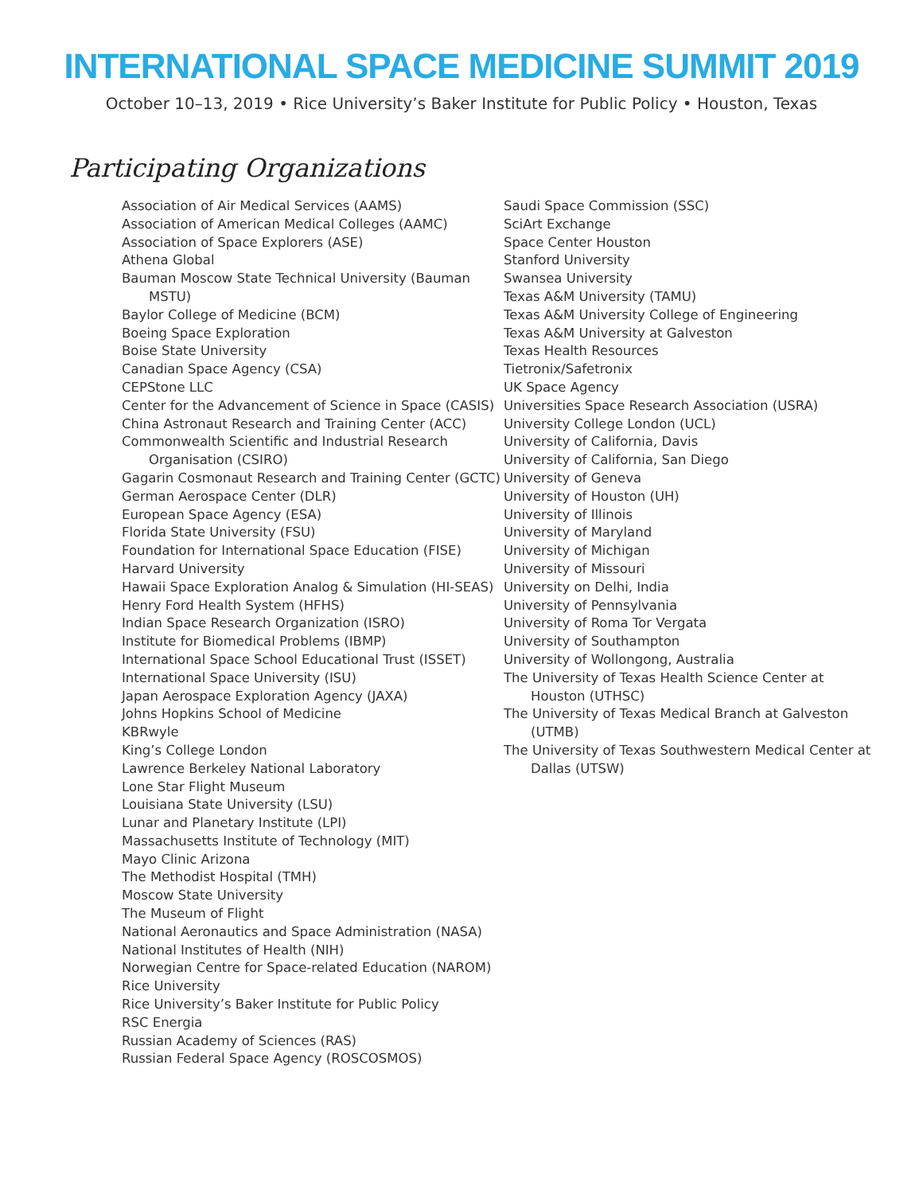INTERNATIONAL SPACE MEDICINE SUMMIT 2019
October 10–13, 2019 • Rice University’s Baker Institute for Public Policy • Houston, Texas
Participating Organizations
Association of Air Medical Services (AAMS)
Association of American Medical Colleges (AAMC)
Association of Space Explorers (ASE)
Athena Global
Bauman Moscow State Technical University (Bauman MSTU)
Baylor College of Medicine (BCM)
Boeing Space Exploration
Boise State University
Canadian Space Agency (CSA)
CEPStone LLC
Center for the Advancement of Science in Space (CASIS)
China Astronaut Research and Training Center (ACC)
Commonwealth Scientific and Industrial Research Organisation (CSIRO)
Gagarin Cosmonaut Research and Training Center (GCTC)
German Aerospace Center (DLR)
European Space Agency (ESA)
Florida State University (FSU)
Foundation for International Space Education (FISE)
Harvard University
Hawaii Space Exploration Analog & Simulation (HI-SEAS)
Henry Ford Health System (HFHS)
Indian Space Research Organization (ISRO)
Institute for Biomedical Problems (IBMP)
International Space School Educational Trust (ISSET)
International Space University (ISU)
Japan Aerospace Exploration Agency (JAXA)
Johns Hopkins School of Medicine
KBRwyle
King’s College London
Lawrence Berkeley National Laboratory
Lone Star Flight Museum
Louisiana State University (LSU)
Lunar and Planetary Institute (LPI)
Massachusetts Institute of Technology (MIT)
Mayo Clinic Arizona
The Methodist Hospital (TMH)
Moscow State University
The Museum of Flight
National Aeronautics and Space Administration (NASA)
National Institutes of Health (NIH)
Norwegian Centre for Space-related Education (NAROM)
Rice University
Rice University’s Baker Institute for Public Policy
RSC Energia
Russian Academy of Sciences (RAS)
Russian Federal Space Agency (ROSCOSMOS)
Saudi Space Commission (SSC)
SciArt Exchange
Space Center Houston
Stanford University
Swansea University
Texas A&M University (TAMU)
Texas A&M University College of Engineering
Texas A&M University at Galveston
Texas Health Resources
Tietronix/Safetronix
UK Space Agency
Universities Space Research Association (USRA)
University College London (UCL)
University of California, Davis
University of California, San Diego
University of Geneva
University of Houston (UH)
University of Illinois
University of Maryland
University of Michigan
University of Missouri
University on Delhi, India
University of Pennsylvania
University of Roma Tor Vergata
University of Southampton
University of Wollongong, Australia
The University of Texas Health Science Center at Houston (UTHSC)
The University of Texas Medical Branch at Galveston (UTMB)
The University of Texas Southwestern Medical Center at Dallas (UTSW)